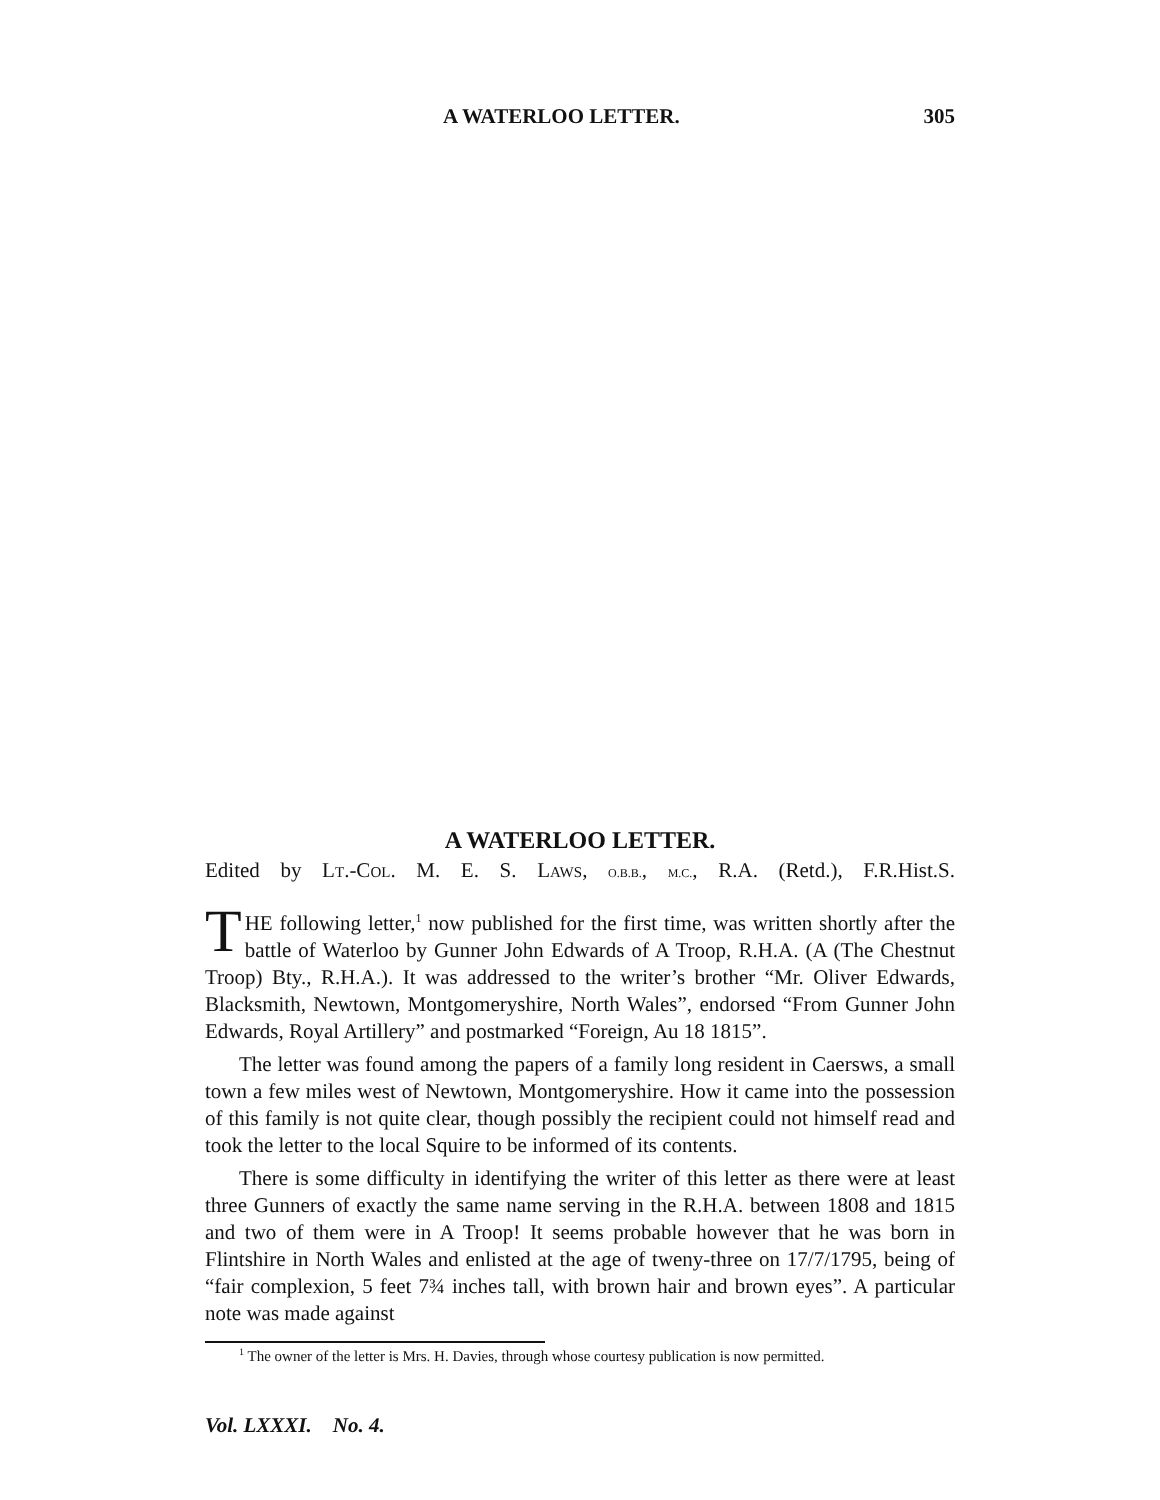A WATERLOO LETTER. 305
A WATERLOO LETTER.
Edited by LT.-COL. M. E. S. LAWS, O.B.B., M.C., R.A. (Retd.), F.R.Hist.S.
THE following letter,<sup>1</sup> now published for the first time, was written shortly after the battle of Waterloo by Gunner John Edwards of A Troop, R.H.A. (A (The Chestnut Troop) Bty., R.H.A.). It was addressed to the writer’s brother “Mr. Oliver Edwards, Blacksmith, Newtown, Montgomeryshire, North Wales”, endorsed “From Gunner John Edwards, Royal Artillery” and postmarked “Foreign, Au 18 1815”.
The letter was found among the papers of a family long resident in Caersws, a small town a few miles west of Newtown, Montgomeryshire. How it came into the possession of this family is not quite clear, though possibly the recipient could not himself read and took the letter to the local Squire to be informed of its contents.
There is some difficulty in identifying the writer of this letter as there were at least three Gunners of exactly the same name serving in the R.H.A. between 1808 and 1815 and two of them were in A Troop! It seems probable however that he was born in Flintshire in North Wales and enlisted at the age of tweny-three on 17/7/1795, being of “fair complexion, 5 feet 7¾ inches tall, with brown hair and brown eyes”. A particular note was made against
<sup>1</sup> The owner of the letter is Mrs. H. Davies, through whose courtesy publication is now permitted.
Vol. LXXXI. No. 4.